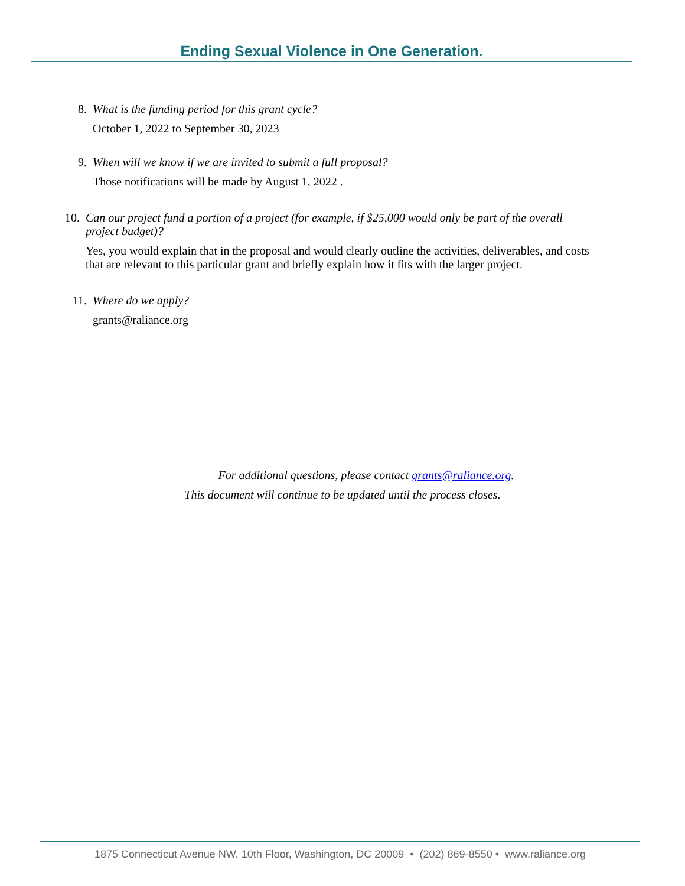Ending Sexual Violence in One Generation.
8. What is the funding period for this grant cycle?
October 1, 2022 to September 30, 2023
9. When will we know if we are invited to submit a full proposal?
Those notifications will be made by August 1, 2022 .
10. Can our project fund a portion of a project (for example, if $25,000 would only be part of the overall project budget)?
Yes, you would explain that in the proposal and would clearly outline the activities, deliverables, and costs that are relevant to this particular grant and briefly explain how it fits with the larger project.
11. Where do we apply?
grants@raliance.org
For additional questions, please contact grants@raliance.org.
This document will continue to be updated until the process closes.
1875 Connecticut Avenue NW, 10th Floor, Washington, DC 20009 • (202) 869-8550 • www.raliance.org